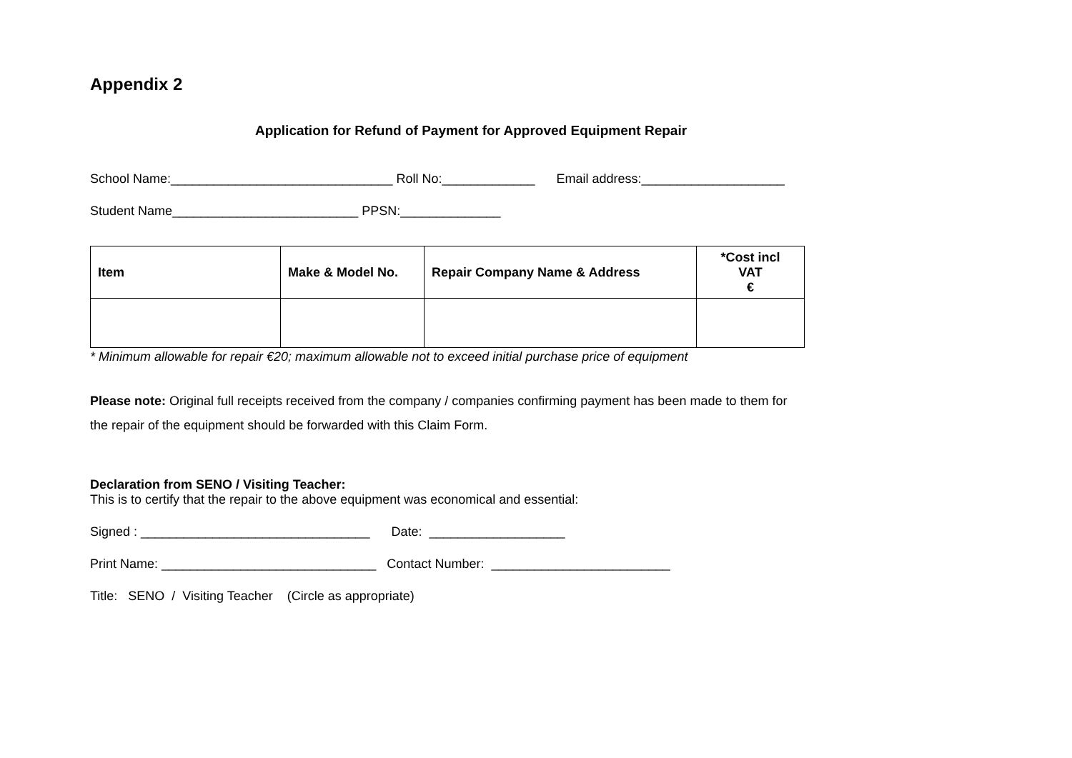Appendix 2
Application for Refund of Payment for Approved Equipment Repair
School Name:_______________________________ Roll No:_____________ Email address:____________________
Student Name__________________________ PPSN:______________
| Item | Make & Model No. | Repair Company Name & Address | *Cost incl VAT € |
| --- | --- | --- | --- |
* Minimum allowable for repair €20; maximum allowable not to exceed initial purchase price of equipment
Please note: Original full receipts received from the company / companies confirming payment has been made to them for
the repair of the equipment should be forwarded with this Claim Form.
Declaration from SENO / Visiting Teacher:
This is to certify that the repair to the above equipment was economical and essential:
Signed : ________________________________ Date: ___________________
Print Name: ______________________________ Contact Number: _________________________
Title: SENO / Visiting Teacher (Circle as appropriate)